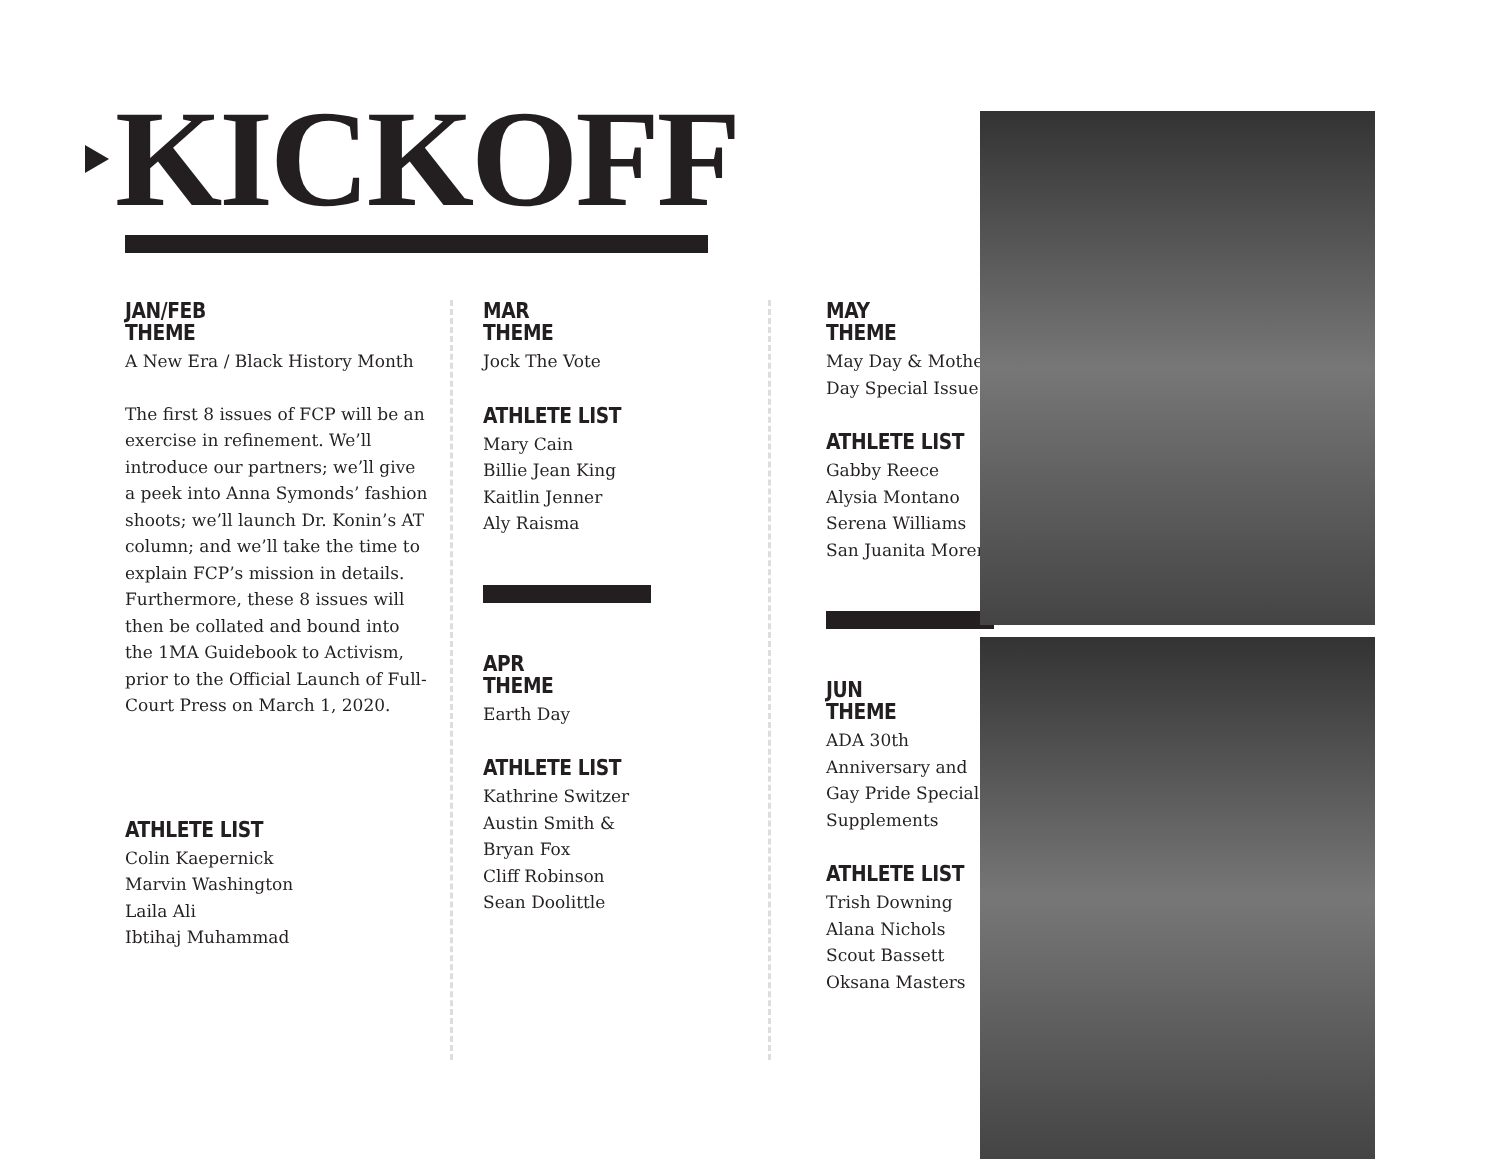KICKOFF
JAN/FEB
THEME
A New Era / Black History Month
The first 8 issues of FCP will be an exercise in refinement. We’ll introduce our partners; we’ll give a peek into Anna Symonds’ fashion shoots; we’ll launch Dr. Konin’s AT column; and we’ll take the time to explain FCP’s mission in details. Furthermore, these 8 issues will then be collated and bound into the 1MA Guidebook to Activism, prior to the Official Launch of Full-Court Press on March 1, 2020.
ATHLETE LIST
Colin Kaepernick
Marvin Washington
Laila Ali
Ibtihaj Muhammad
MAR
THEME
Jock The Vote
ATHLETE LIST
Mary Cain
Billie Jean King
Kaitlin Jenner
Aly Raisma
APR
THEME
Earth Day
ATHLETE LIST
Kathrine Switzer
Austin Smith &
Bryan Fox
Cliff Robinson
Sean Doolittle
MAY
THEME
May Day & Mother’s Day Special Issue
ATHLETE LIST
Gabby Reece
Alysia Montano
Serena Williams
San Juanita Moreno
JUN
THEME
ADA 30th Anniversary and Gay Pride Special Supplements
ATHLETE LIST
Trish Downing
Alana Nichols
Scout Bassett
Oksana Masters